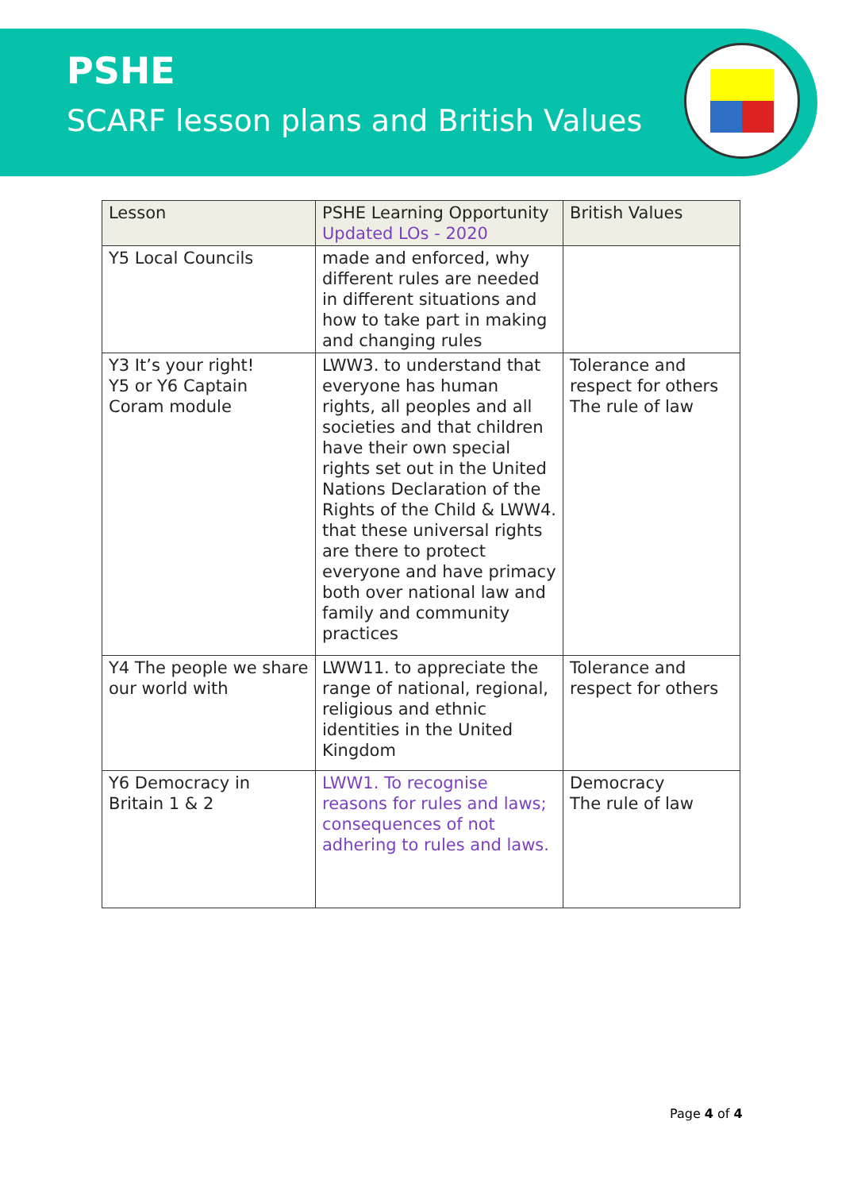PSHE
SCARF lesson plans and British Values
| Lesson | PSHE Learning Opportunity Updated LOs - 2020 | British Values |
| --- | --- | --- |
| Y5 Local Councils | made and enforced, why different rules are needed in different situations and how to take part in making and changing rules | |
| Y3 It’s your right! Y5 or Y6 Captain Coram module | LWW3. to understand that everyone has human rights, all peoples and all societies and that children have their own special rights set out in the United Nations Declaration of the Rights of the Child & LWW4. that these universal rights are there to protect everyone and have primacy both over national law and family and community practices | Tolerance and respect for others The rule of law |
| Y4 The people we share our world with | LWW11. to appreciate the range of national, regional, religious and ethnic identities in the United Kingdom | Tolerance and respect for others |
| Y6 Democracy in Britain 1 & 2 | LWW1. To recognise reasons for rules and laws; consequences of not adhering to rules and laws. | Democracy The rule of law |
Page 4 of 4